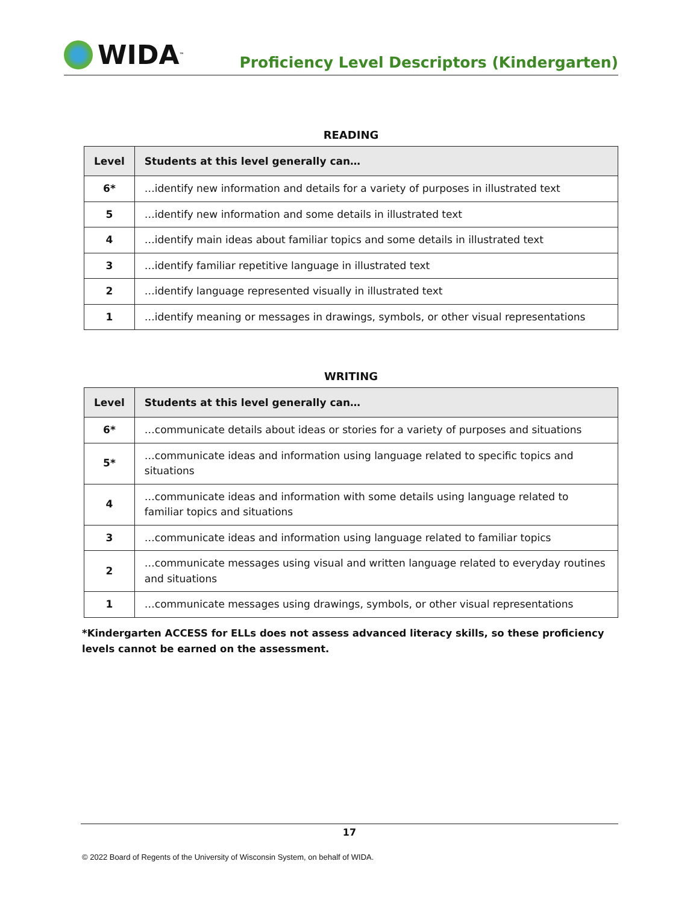WIDA<sup>™</sup>
Proficiency Level Descriptors (Kindergarten)
READING
| Level | Students at this level generally can… |
| --- | --- |
| 6* | …identify new information and details for a variety of purposes in illustrated text |
| 5 | …identify new information and some details in illustrated text |
| 4 | …identify main ideas about familiar topics and some details in illustrated text |
| 3 | …identify familiar repetitive language in illustrated text |
| 2 | …identify language represented visually in illustrated text |
| 1 | …identify meaning or messages in drawings, symbols, or other visual representations |
WRITING
| Level | Students at this level generally can… |
| --- | --- |
| 6* | …communicate details about ideas or stories for a variety of purposes and situations |
| 5* | …communicate ideas and information using language related to specific topics and situations |
| 4 | …communicate ideas and information with some details using language related to familiar topics and situations |
| 3 | …communicate ideas and information using language related to familiar topics |
| 2 | …communicate messages using visual and written language related to everyday routines and situations |
| 1 | …communicate messages using drawings, symbols, or other visual representations |
*Kindergarten ACCESS for ELLs does not assess advanced literacy skills, so these proficiency levels cannot be earned on the assessment.
17
© 2022 Board of Regents of the University of Wisconsin System, on behalf of WIDA.